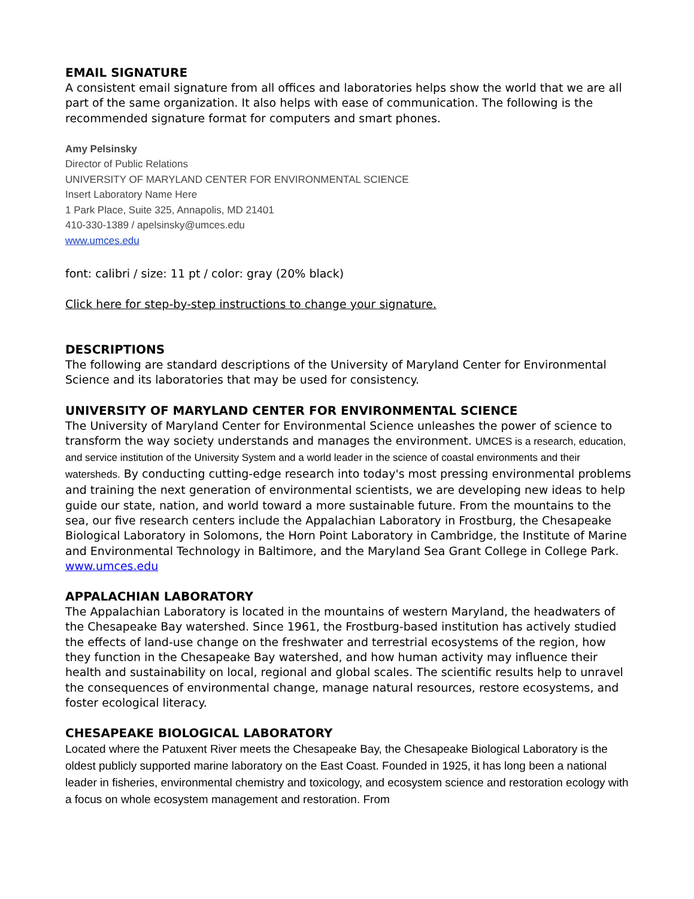EMAIL SIGNATURE
A consistent email signature from all offices and laboratories helps show the world that we are all part of the same organization. It also helps with ease of communication. The following is the recommended signature format for computers and smart phones.
Amy Pelsinsky
Director of Public Relations
UNIVERSITY OF MARYLAND CENTER FOR ENVIRONMENTAL SCIENCE
Insert Laboratory Name Here
1 Park Place, Suite 325, Annapolis, MD 21401
410-330-1389 / apelsinsky@umces.edu
www.umces.edu
font: calibri / size: 11 pt / color: gray (20% black)
Click here for step-by-step instructions to change your signature.
DESCRIPTIONS
The following are standard descriptions of the University of Maryland Center for Environmental Science and its laboratories that may be used for consistency.
UNIVERSITY OF MARYLAND CENTER FOR ENVIRONMENTAL SCIENCE
The University of Maryland Center for Environmental Science unleashes the power of science to transform the way society understands and manages the environment. UMCES is a research, education, and service institution of the University System and a world leader in the science of coastal environments and their watersheds. By conducting cutting-edge research into today's most pressing environmental problems and training the next generation of environmental scientists, we are developing new ideas to help guide our state, nation, and world toward a more sustainable future. From the mountains to the sea, our five research centers include the Appalachian Laboratory in Frostburg, the Chesapeake Biological Laboratory in Solomons, the Horn Point Laboratory in Cambridge, the Institute of Marine and Environmental Technology in Baltimore, and the Maryland Sea Grant College in College Park. www.umces.edu
APPALACHIAN LABORATORY
The Appalachian Laboratory is located in the mountains of western Maryland, the headwaters of the Chesapeake Bay watershed. Since 1961, the Frostburg-based institution has actively studied the effects of land-use change on the freshwater and terrestrial ecosystems of the region, how they function in the Chesapeake Bay watershed, and how human activity may influence their health and sustainability on local, regional and global scales. The scientific results help to unravel the consequences of environmental change, manage natural resources, restore ecosystems, and foster ecological literacy.
CHESAPEAKE BIOLOGICAL LABORATORY
Located where the Patuxent River meets the Chesapeake Bay, the Chesapeake Biological Laboratory is the oldest publicly supported marine laboratory on the East Coast. Founded in 1925, it has long been a national leader in fisheries, environmental chemistry and toxicology, and ecosystem science and restoration ecology with a focus on whole ecosystem management and restoration. From